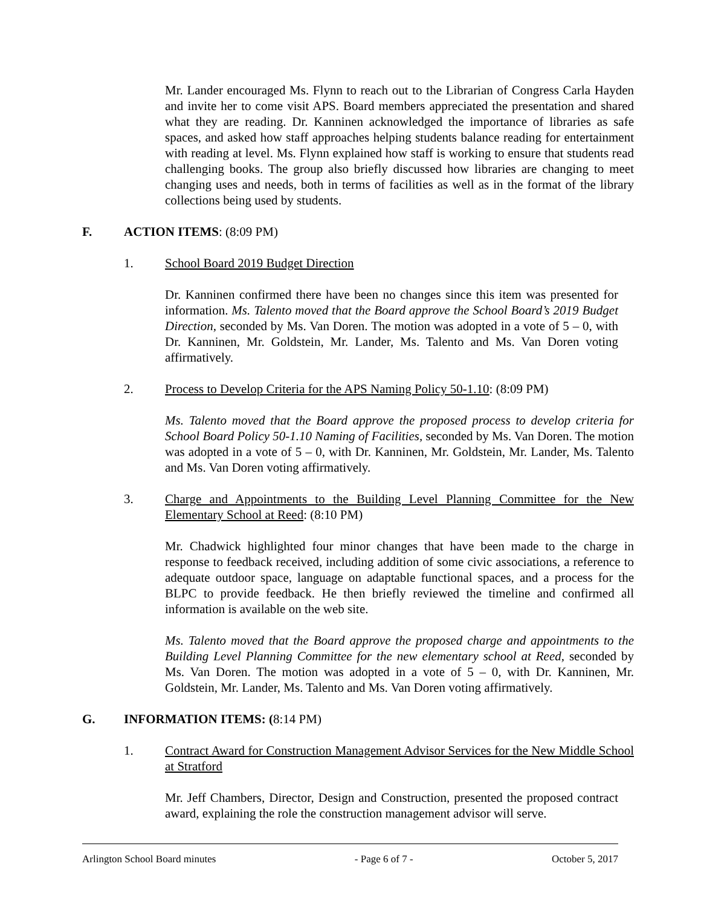Mr. Lander encouraged Ms. Flynn to reach out to the Librarian of Congress Carla Hayden and invite her to come visit APS. Board members appreciated the presentation and shared what they are reading. Dr. Kanninen acknowledged the importance of libraries as safe spaces, and asked how staff approaches helping students balance reading for entertainment with reading at level. Ms. Flynn explained how staff is working to ensure that students read challenging books. The group also briefly discussed how libraries are changing to meet changing uses and needs, both in terms of facilities as well as in the format of the library collections being used by students.
F. ACTION ITEMS: (8:09 PM)
1. School Board 2019 Budget Direction
Dr. Kanninen confirmed there have been no changes since this item was presented for information. Ms. Talento moved that the Board approve the School Board’s 2019 Budget Direction, seconded by Ms. Van Doren. The motion was adopted in a vote of 5 – 0, with Dr. Kanninen, Mr. Goldstein, Mr. Lander, Ms. Talento and Ms. Van Doren voting affirmatively.
2. Process to Develop Criteria for the APS Naming Policy 50-1.10: (8:09 PM)
Ms. Talento moved that the Board approve the proposed process to develop criteria for School Board Policy 50-1.10 Naming of Facilities, seconded by Ms. Van Doren. The motion was adopted in a vote of 5 – 0, with Dr. Kanninen, Mr. Goldstein, Mr. Lander, Ms. Talento and Ms. Van Doren voting affirmatively.
3. Charge and Appointments to the Building Level Planning Committee for the New Elementary School at Reed: (8:10 PM)
Mr. Chadwick highlighted four minor changes that have been made to the charge in response to feedback received, including addition of some civic associations, a reference to adequate outdoor space, language on adaptable functional spaces, and a process for the BLPC to provide feedback. He then briefly reviewed the timeline and confirmed all information is available on the web site.
Ms. Talento moved that the Board approve the proposed charge and appointments to the Building Level Planning Committee for the new elementary school at Reed, seconded by Ms. Van Doren. The motion was adopted in a vote of 5 – 0, with Dr. Kanninen, Mr. Goldstein, Mr. Lander, Ms. Talento and Ms. Van Doren voting affirmatively.
G. INFORMATION ITEMS: (8:14 PM)
1. Contract Award for Construction Management Advisor Services for the New Middle School at Stratford
Mr. Jeff Chambers, Director, Design and Construction, presented the proposed contract award, explaining the role the construction management advisor will serve.
Arlington School Board minutes - Page 6 of 7 - October 5, 2017